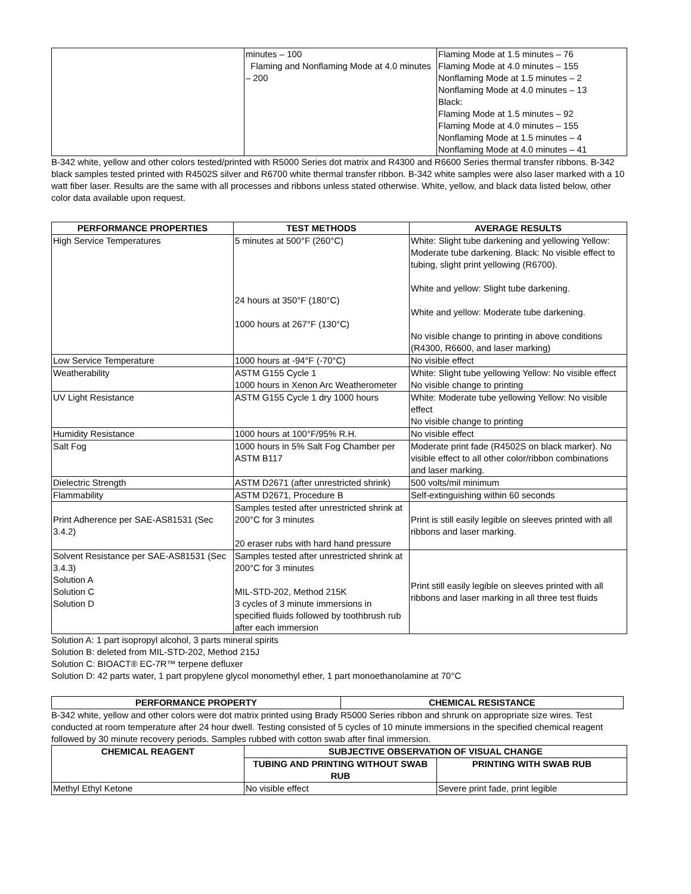| | minutes – 100 Flaming and Nonflaming Mode at 4.0 minutes – 200 | Flaming Mode at 1.5 minutes – 76 Flaming Mode at 4.0 minutes – 155 Nonflaming Mode at 1.5 minutes – 2 Nonflaming Mode at 4.0 minutes – 13 Black: Flaming Mode at 1.5 minutes – 92 Flaming Mode at 4.0 minutes – 155 Nonflaming Mode at 1.5 minutes – 4 Nonflaming Mode at 4.0 minutes – 41 |
B-342 white, yellow and other colors tested/printed with R5000 Series dot matrix and R4300 and R6600 Series thermal transfer ribbons. B-342 black samples tested printed with R4502S silver and R6700 white thermal transfer ribbon. B-342 white samples were also laser marked with a 10 watt fiber laser. Results are the same with all processes and ribbons unless stated otherwise. White, yellow, and black data listed below, other color data available upon request.
| PERFORMANCE PROPERTIES | TEST METHODS | AVERAGE RESULTS |
| --- | --- | --- |
| High Service Temperatures | 5 minutes at 500°F (260°C) 24 hours at 350°F (180°C) 1000 hours at 267°F (130°C) | White: Slight tube darkening and yellowing Yellow: Moderate tube darkening. Black: No visible effect to tubing, slight print yellowing (R6700). White and yellow: Slight tube darkening. White and yellow: Moderate tube darkening. No visible change to printing in above conditions (R4300, R6600, and laser marking) |
| Low Service Temperature | 1000 hours at -94°F (-70°C) | No visible effect |
| Weatherability | ASTM G155 Cycle 1 1000 hours in Xenon Arc Weatherometer | White: Slight tube yellowing Yellow: No visible effect No visible change to printing |
| UV Light Resistance | ASTM G155 Cycle 1 dry 1000 hours | White: Moderate tube yellowing Yellow: No visible effect No visible change to printing |
| Humidity Resistance | 1000 hours at 100°F/95% R.H. | No visible effect |
| Salt Fog | 1000 hours in 5% Salt Fog Chamber per ASTM B117 | Moderate print fade (R4502S on black marker). No visible effect to all other color/ribbon combinations and laser marking. |
| Dielectric Strength | ASTM D2671 (after unrestricted shrink) | 500 volts/mil minimum |
| Flammability | ASTM D2671, Procedure B | Self-extinguishing within 60 seconds |
| Print Adherence per SAE-AS81531 (Sec 3.4.2) | Samples tested after unrestricted shrink at 200°C for 3 minutes 20 eraser rubs with hard hand pressure | Print is still easily legible on sleeves printed with all ribbons and laser marking. |
| Solvent Resistance per SAE-AS81531 (Sec 3.4.3) Solution A Solution C Solution D | Samples tested after unrestricted shrink at 200°C for 3 minutes MIL-STD-202, Method 215K 3 cycles of 3 minute immersions in specified fluids followed by toothbrush rub after each immersion | Print still easily legible on sleeves printed with all ribbons and laser marking in all three test fluids |
Solution A: 1 part isopropyl alcohol, 3 parts mineral spirits
Solution B: deleted from MIL-STD-202, Method 215J
Solution C: BIOACT® EC-7R™ terpene defluxer
Solution D: 42 parts water, 1 part propylene glycol monomethyl ether, 1 part monoethanolamine at 70°C
| PERFORMANCE PROPERTY | CHEMICAL RESISTANCE |
| --- | --- |
B-342 white, yellow and other colors were dot matrix printed using Brady R5000 Series ribbon and shrunk on appropriate size wires. Test conducted at room temperature after 24 hour dwell. Testing consisted of 5 cycles of 10 minute immersions in the specified chemical reagent followed by 30 minute recovery periods. Samples rubbed with cotton swab after final immersion.
| CHEMICAL REAGENT | SUBJECTIVE OBSERVATION OF VISUAL CHANGE | |
| --- | --- | --- |
| | TUBING AND PRINTING WITHOUT SWAB RUB | PRINTING WITH SWAB RUB |
| Methyl Ethyl Ketone | No visible effect | Severe print fade, print legible |